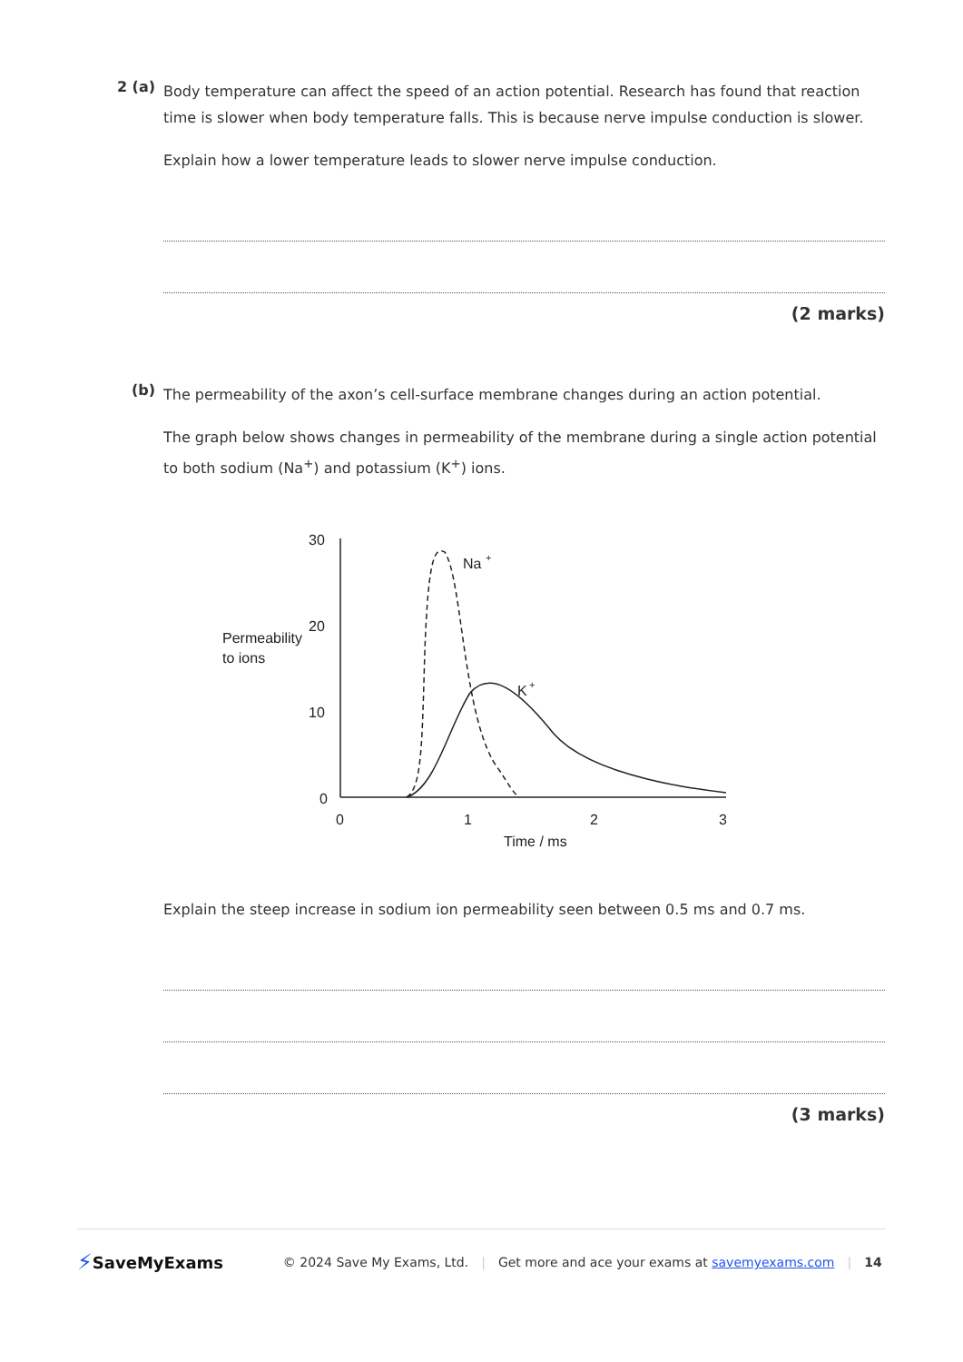2 (a)
Body temperature can affect the speed of an action potential. Research has found that reaction time is slower when body temperature falls. This is because nerve impulse conduction is slower.
Explain how a lower temperature leads to slower nerve impulse conduction.
(2 marks)
(b)
The permeability of the axon’s cell-surface membrane changes during an action potential.
The graph below shows changes in permeability of the membrane during a single action potential to both sodium (Na<sup>+</sup>) and potassium (K<sup>+</sup>) ions.
Permeability
to ions
30
20
10
0
0
1
2
3
Time / ms
Na
+
K
+
Explain the steep increase in sodium ion permeability seen between 0.5 ms and 0.7 ms.
(3 marks)
⚡ SaveMyExams © 2024 Save My Exams, Ltd. | Get more and ace your exams at savemyexams.com | 14